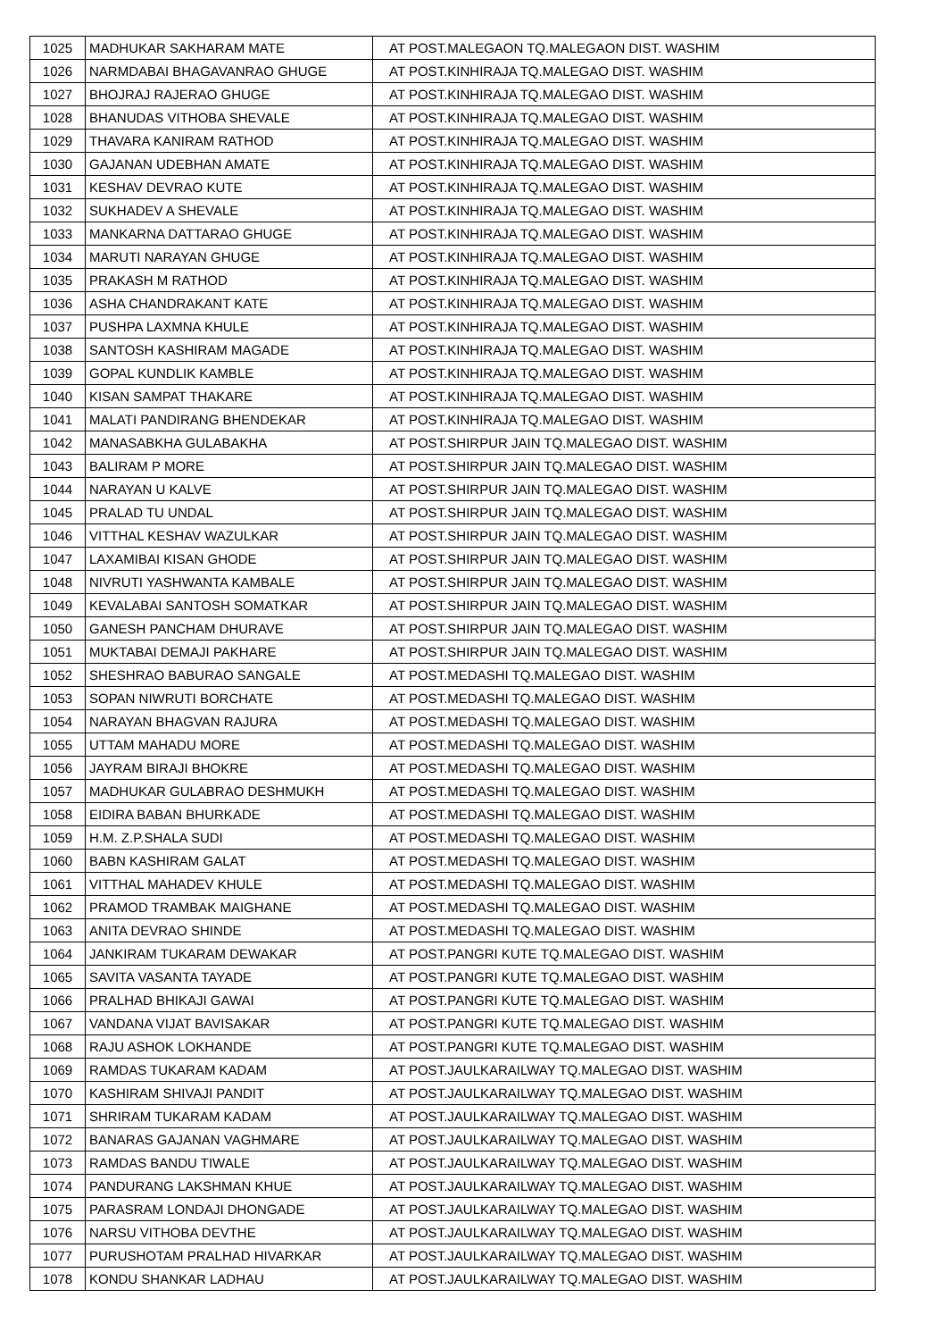| 1025 | MADHUKAR SAKHARAM MATE | AT POST.MALEGAON TQ.MALEGAON DIST. WASHIM |
| 1026 | NARMDABAI BHAGAVANRAO GHUGE | AT POST.KINHIRAJA TQ.MALEGAO DIST. WASHIM |
| 1027 | BHOJRAJ RAJERAO GHUGE | AT POST.KINHIRAJA TQ.MALEGAO DIST. WASHIM |
| 1028 | BHANUDAS VITHOBA SHEVALE | AT POST.KINHIRAJA TQ.MALEGAO DIST. WASHIM |
| 1029 | THAVARA KANIRAM RATHOD | AT POST.KINHIRAJA TQ.MALEGAO DIST. WASHIM |
| 1030 | GAJANAN UDEBHAN AMATE | AT POST.KINHIRAJA TQ.MALEGAO DIST. WASHIM |
| 1031 | KESHAV DEVRAO KUTE | AT POST.KINHIRAJA TQ.MALEGAO DIST. WASHIM |
| 1032 | SUKHADEV A SHEVALE | AT POST.KINHIRAJA TQ.MALEGAO DIST. WASHIM |
| 1033 | MANKARNA DATTARAO GHUGE | AT POST.KINHIRAJA TQ.MALEGAO DIST. WASHIM |
| 1034 | MARUTI NARAYAN GHUGE | AT POST.KINHIRAJA TQ.MALEGAO DIST. WASHIM |
| 1035 | PRAKASH M RATHOD | AT POST.KINHIRAJA TQ.MALEGAO DIST. WASHIM |
| 1036 | ASHA CHANDRAKANT KATE | AT POST.KINHIRAJA TQ.MALEGAO DIST. WASHIM |
| 1037 | PUSHPA LAXMNA KHULE | AT POST.KINHIRAJA TQ.MALEGAO DIST. WASHIM |
| 1038 | SANTOSH KASHIRAM MAGADE | AT POST.KINHIRAJA TQ.MALEGAO DIST. WASHIM |
| 1039 | GOPAL KUNDLIK KAMBLE | AT POST.KINHIRAJA TQ.MALEGAO DIST. WASHIM |
| 1040 | KISAN SAMPAT THAKARE | AT POST.KINHIRAJA TQ.MALEGAO DIST. WASHIM |
| 1041 | MALATI PANDIRANG BHENDEKAR | AT POST.KINHIRAJA TQ.MALEGAO DIST. WASHIM |
| 1042 | MANASABKHA GULABAKHA | AT POST.SHIRPUR JAIN TQ.MALEGAO DIST. WASHIM |
| 1043 | BALIRAM P MORE | AT POST.SHIRPUR JAIN TQ.MALEGAO DIST. WASHIM |
| 1044 | NARAYAN U KALVE | AT POST.SHIRPUR JAIN TQ.MALEGAO DIST. WASHIM |
| 1045 | PRALAD TU UNDAL | AT POST.SHIRPUR JAIN TQ.MALEGAO DIST. WASHIM |
| 1046 | VITTHAL KESHAV WAZULKAR | AT POST.SHIRPUR JAIN TQ.MALEGAO DIST. WASHIM |
| 1047 | LAXAMIBAI KISAN GHODE | AT POST.SHIRPUR JAIN TQ.MALEGAO DIST. WASHIM |
| 1048 | NIVRUTI YASHWANTA KAMBALE | AT POST.SHIRPUR JAIN TQ.MALEGAO DIST. WASHIM |
| 1049 | KEVALABAI SANTOSH SOMATKAR | AT POST.SHIRPUR JAIN TQ.MALEGAO DIST. WASHIM |
| 1050 | GANESH PANCHAM DHURAVE | AT POST.SHIRPUR JAIN TQ.MALEGAO DIST. WASHIM |
| 1051 | MUKTABAI DEMAJI PAKHARE | AT POST.SHIRPUR JAIN TQ.MALEGAO DIST. WASHIM |
| 1052 | SHESHRAO BABURAO SANGALE | AT POST.MEDASHI TQ.MALEGAO DIST. WASHIM |
| 1053 | SOPAN NIWRUTI BORCHATE | AT POST.MEDASHI TQ.MALEGAO DIST. WASHIM |
| 1054 | NARAYAN BHAGVAN RAJURA | AT POST.MEDASHI TQ.MALEGAO DIST. WASHIM |
| 1055 | UTTAM MAHADU MORE | AT POST.MEDASHI TQ.MALEGAO DIST. WASHIM |
| 1056 | JAYRAM BIRAJI BHOKRE | AT POST.MEDASHI TQ.MALEGAO DIST. WASHIM |
| 1057 | MADHUKAR GULABRAO DESHMUKH | AT POST.MEDASHI TQ.MALEGAO DIST. WASHIM |
| 1058 | EIDIRA BABAN BHURKADE | AT POST.MEDASHI TQ.MALEGAO DIST. WASHIM |
| 1059 | H.M. Z.P.SHALA SUDI | AT POST.MEDASHI TQ.MALEGAO DIST. WASHIM |
| 1060 | BABN KASHIRAM GALAT | AT POST.MEDASHI TQ.MALEGAO DIST. WASHIM |
| 1061 | VITTHAL MAHADEV KHULE | AT POST.MEDASHI TQ.MALEGAO DIST. WASHIM |
| 1062 | PRAMOD TRAMBAK MAIGHANE | AT POST.MEDASHI TQ.MALEGAO DIST. WASHIM |
| 1063 | ANITA DEVRAO SHINDE | AT POST.MEDASHI TQ.MALEGAO DIST. WASHIM |
| 1064 | JANKIRAM TUKARAM DEWAKAR | AT POST.PANGRI KUTE TQ.MALEGAO DIST. WASHIM |
| 1065 | SAVITA VASANTA TAYADE | AT POST.PANGRI KUTE TQ.MALEGAO DIST. WASHIM |
| 1066 | PRALHAD BHIKAJI GAWAI | AT POST.PANGRI KUTE TQ.MALEGAO DIST. WASHIM |
| 1067 | VANDANA VIJAT BAVISAKAR | AT POST.PANGRI KUTE TQ.MALEGAO DIST. WASHIM |
| 1068 | RAJU ASHOK LOKHANDE | AT POST.PANGRI KUTE TQ.MALEGAO DIST. WASHIM |
| 1069 | RAMDAS TUKARAM KADAM | AT POST.JAULKARAILWAY TQ.MALEGAO DIST. WASHIM |
| 1070 | KASHIRAM SHIVAJI PANDIT | AT POST.JAULKARAILWAY TQ.MALEGAO DIST. WASHIM |
| 1071 | SHRIRAM TUKARAM KADAM | AT POST.JAULKARAILWAY TQ.MALEGAO DIST. WASHIM |
| 1072 | BANARAS GAJANAN VAGHMARE | AT POST.JAULKARAILWAY TQ.MALEGAO DIST. WASHIM |
| 1073 | RAMDAS BANDU TIWALE | AT POST.JAULKARAILWAY TQ.MALEGAO DIST. WASHIM |
| 1074 | PANDURANG LAKSHMAN KHUE | AT POST.JAULKARAILWAY TQ.MALEGAO DIST. WASHIM |
| 1075 | PARASRAM LONDAJI DHONGADE | AT POST.JAULKARAILWAY TQ.MALEGAO DIST. WASHIM |
| 1076 | NARSU VITHOBA DEVTHE | AT POST.JAULKARAILWAY TQ.MALEGAO DIST. WASHIM |
| 1077 | PURUSHOTAM PRALHAD HIVARKAR | AT POST.JAULKARAILWAY TQ.MALEGAO DIST. WASHIM |
| 1078 | KONDU SHANKAR LADHAU | AT POST.JAULKARAILWAY TQ.MALEGAO DIST. WASHIM |